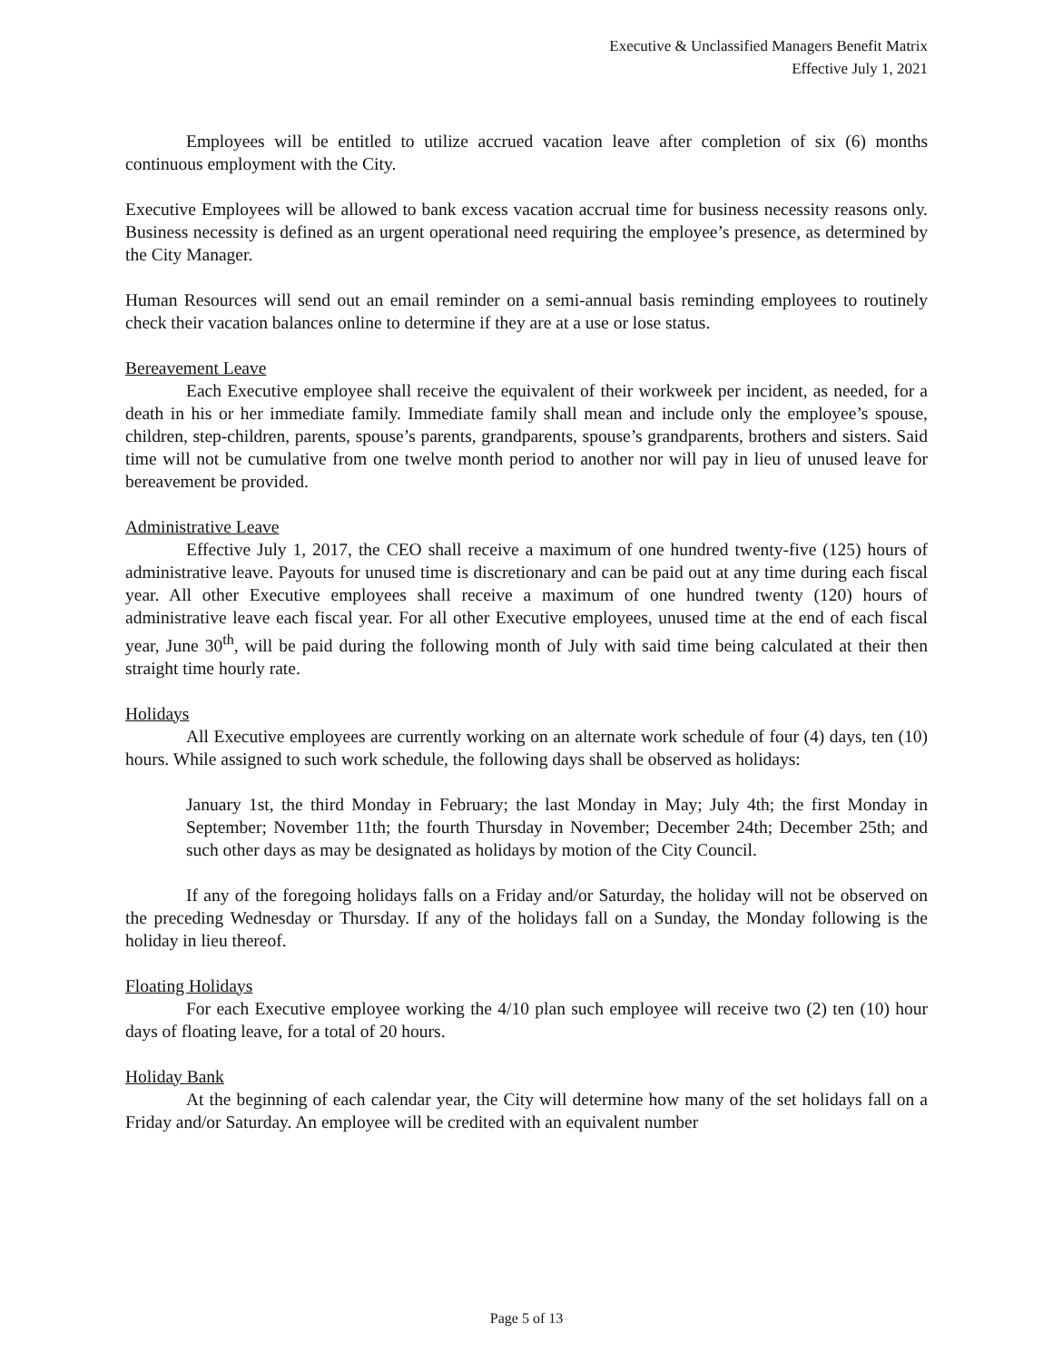Executive & Unclassified Managers Benefit Matrix
Effective July 1, 2021
Employees will be entitled to utilize accrued vacation leave after completion of six (6) months continuous employment with the City.
Executive Employees will be allowed to bank excess vacation accrual time for business necessity reasons only. Business necessity is defined as an urgent operational need requiring the employee’s presence, as determined by the City Manager.
Human Resources will send out an email reminder on a semi-annual basis reminding employees to routinely check their vacation balances online to determine if they are at a use or lose status.
Bereavement Leave
Each Executive employee shall receive the equivalent of their workweek per incident, as needed, for a death in his or her immediate family. Immediate family shall mean and include only the employee’s spouse, children, step-children, parents, spouse’s parents, grandparents, spouse’s grandparents, brothers and sisters. Said time will not be cumulative from one twelve month period to another nor will pay in lieu of unused leave for bereavement be provided.
Administrative Leave
Effective July 1, 2017, the CEO shall receive a maximum of one hundred twenty-five (125) hours of administrative leave. Payouts for unused time is discretionary and can be paid out at any time during each fiscal year. All other Executive employees shall receive a maximum of one hundred twenty (120) hours of administrative leave each fiscal year. For all other Executive employees, unused time at the end of each fiscal year, June 30<sup>th</sup>, will be paid during the following month of July with said time being calculated at their then straight time hourly rate.
Holidays
All Executive employees are currently working on an alternate work schedule of four (4) days, ten (10) hours. While assigned to such work schedule, the following days shall be observed as holidays:
January 1st, the third Monday in February; the last Monday in May; July 4th; the first Monday in September; November 11th; the fourth Thursday in November; December 24th; December 25th; and such other days as may be designated as holidays by motion of the City Council.
If any of the foregoing holidays falls on a Friday and/or Saturday, the holiday will not be observed on the preceding Wednesday or Thursday. If any of the holidays fall on a Sunday, the Monday following is the holiday in lieu thereof.
Floating Holidays
For each Executive employee working the 4/10 plan such employee will receive two (2) ten (10) hour days of floating leave, for a total of 20 hours.
Holiday Bank
At the beginning of each calendar year, the City will determine how many of the set holidays fall on a Friday and/or Saturday. An employee will be credited with an equivalent number
Page 5 of 13